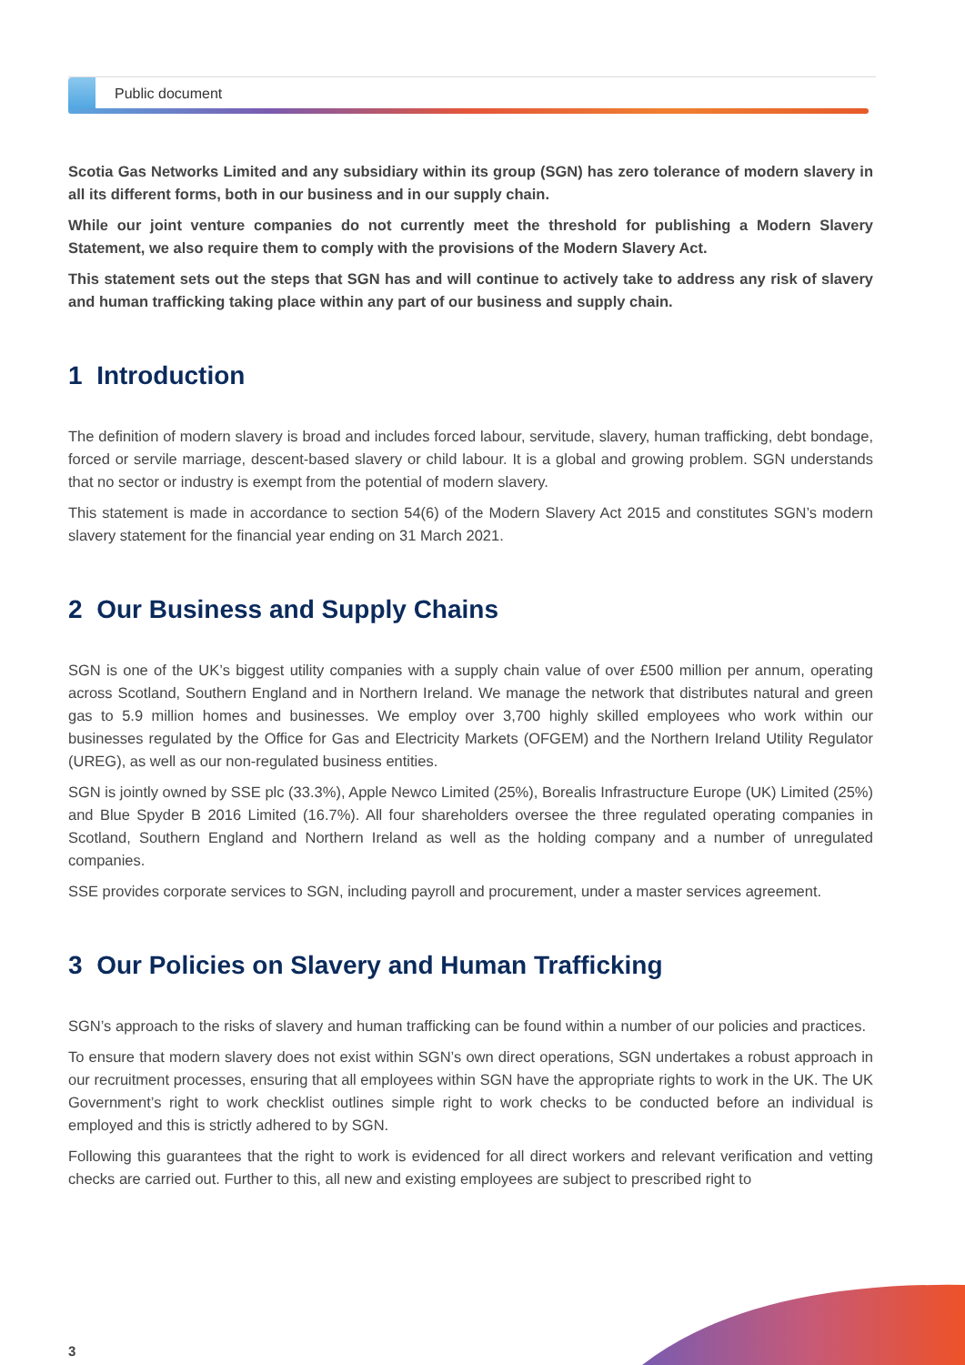Public document
Scotia Gas Networks Limited and any subsidiary within its group (SGN) has zero tolerance of modern slavery in all its different forms, both in our business and in our supply chain.
While our joint venture companies do not currently meet the threshold for publishing a Modern Slavery Statement, we also require them to comply with the provisions of the Modern Slavery Act.
This statement sets out the steps that SGN has and will continue to actively take to address any risk of slavery and human trafficking taking place within any part of our business and supply chain.
1 Introduction
The definition of modern slavery is broad and includes forced labour, servitude, slavery, human trafficking, debt bondage, forced or servile marriage, descent-based slavery or child labour. It is a global and growing problem. SGN understands that no sector or industry is exempt from the potential of modern slavery.
This statement is made in accordance to section 54(6) of the Modern Slavery Act 2015 and constitutes SGN’s modern slavery statement for the financial year ending on 31 March 2021.
2 Our Business and Supply Chains
SGN is one of the UK’s biggest utility companies with a supply chain value of over £500 million per annum, operating across Scotland, Southern England and in Northern Ireland. We manage the network that distributes natural and green gas to 5.9 million homes and businesses. We employ over 3,700 highly skilled employees who work within our businesses regulated by the Office for Gas and Electricity Markets (OFGEM) and the Northern Ireland Utility Regulator (UREG), as well as our non-regulated business entities.
SGN is jointly owned by SSE plc (33.3%), Apple Newco Limited (25%), Borealis Infrastructure Europe (UK) Limited (25%) and Blue Spyder B 2016 Limited (16.7%). All four shareholders oversee the three regulated operating companies in Scotland, Southern England and Northern Ireland as well as the holding company and a number of unregulated companies.
SSE provides corporate services to SGN, including payroll and procurement, under a master services agreement.
3 Our Policies on Slavery and Human Trafficking
SGN’s approach to the risks of slavery and human trafficking can be found within a number of our policies and practices.
To ensure that modern slavery does not exist within SGN’s own direct operations, SGN undertakes a robust approach in our recruitment processes, ensuring that all employees within SGN have the appropriate rights to work in the UK. The UK Government’s right to work checklist outlines simple right to work checks to be conducted before an individual is employed and this is strictly adhered to by SGN.
Following this guarantees that the right to work is evidenced for all direct workers and relevant verification and vetting checks are carried out. Further to this, all new and existing employees are subject to prescribed right to
3